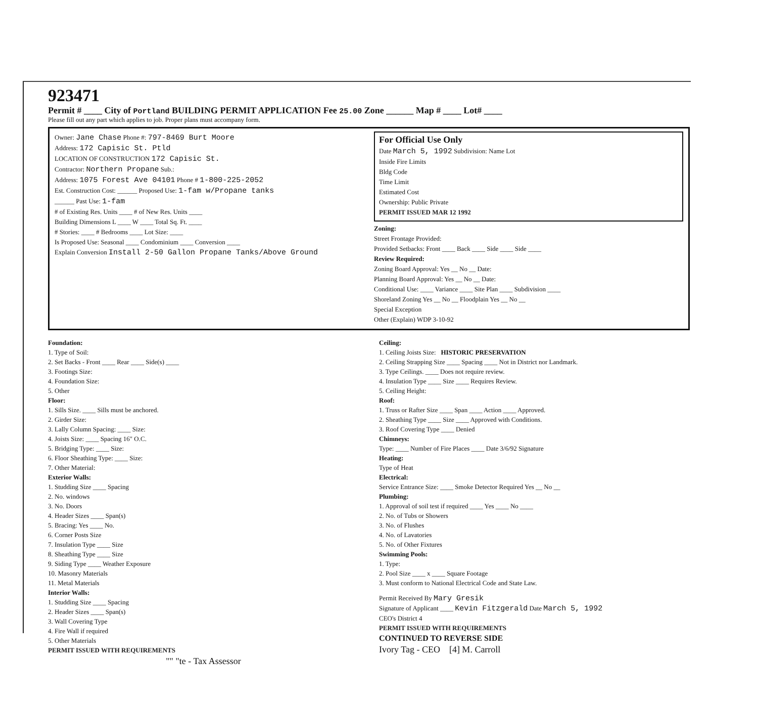923471
Permit # ____ City of Portland BUILDING PERMIT APPLICATION Fee 25.00 Zone ______ Map # ____ Lot# ____
Please fill out any part which applies to job. Proper plans must accompany form.
Owner: Jane Chase Phone #: 797-8469 Burt Moore
Address: 172 Capisic St. Ptld
LOCATION OF CONSTRUCTION 172 Capisic St.
Contractor: Northern Propane Sub.:
Address: 1075 Forest Ave 04101 Phone # 1-800-225-2052
Est. Construction Cost: ______ Proposed Use: 1-fam w/Propane tanks
______ Past Use: 1-fam
# of Existing Res. Units ____ # of New Res. Units ____
Building Dimensions L ____ W ____ Total Sq. Ft. ____
# Stories: ____ # Bedrooms ____ Lot Size: ____
Is Proposed Use: Seasonal ____ Condominium ____ Conversion ____
Explain Conversion Install 2-50 Gallon Propane Tanks/Above Ground
For Official Use Only
Date March 5, 1992 Subdivision: Name Lot
Inside Fire Limits
Bldg Code
Time Limit
Estimated Cost
Ownership: Public Private
PERMIT ISSUED MAR 12 1992
Zoning:
Street Frontage Provided:
Provided Setbacks: Front ____ Back ____ Side ____ Side ____
Review Required:
Zoning Board Approval: Yes __ No __ Date:
Planning Board Approval: Yes __ No __ Date:
Conditional Use: ____ Variance ____ Site Plan ____ Subdivision ____
Shoreland Zoning Yes __ No __ Floodplain Yes __ No __
Special Exception
Other (Explain) WDP 3-10-92
Foundation:
1. Type of Soil:
2. Set Backs - Front ____ Rear ____ Side(s) ____
3. Footings Size:
4. Foundation Size:
5. Other
Floor:
1. Sills Size. ____ Sills must be anchored.
2. Girder Size:
3. Lally Column Spacing: ____ Size:
4. Joists Size: ____ Spacing 16" O.C.
5. Bridging Type: ____ Size:
6. Floor Sheathing Type: ____ Size:
7. Other Material:
Exterior Walls:
1. Studding Size ____ Spacing
2. No. windows
3. No. Doors
4. Header Sizes ____ Span(s)
5. Bracing: Yes ____ No.
6. Corner Posts Size
7. Insulation Type ____ Size
8. Sheathing Type ____ Size
9. Siding Type ____ Weather Exposure
10. Masonry Materials
11. Metal Materials
Interior Walls:
1. Studding Size ____ Spacing
2. Header Sizes ____ Span(s)
3. Wall Covering Type
4. Fire Wall if required
5. Other Materials
PERMIT ISSUED WITH REQUIREMENTS
"" "te - Tax Assessor
Ceiling:
1. Ceiling Joists Size: HISTORIC PRESERVATION
2. Ceiling Strapping Size ____ Spacing ____ Not in District nor Landmark.
3. Type Ceilings. ____ Does not require review.
4. Insulation Type ____ Size ____ Requires Review.
5. Ceiling Height:
Roof:
1. Truss or Rafter Size ____ Span ____ Action ____ Approved.
2. Sheathing Type ____ Size ____ Approved with Conditions.
3. Roof Covering Type ____ Denied
Chimneys:
Type: ____ Number of Fire Places ____ Date 3/6/92 Signature
Heating:
Type of Heat
Electrical:
Service Entrance Size: ____ Smoke Detector Required Yes __ No __
Plumbing:
1. Approval of soil test if required ____ Yes ____ No ____
2. No. of Tubs or Showers
3. No. of Flushes
4. No. of Lavatories
5. No. of Other Fixtures
Swimming Pools:
1. Type:
2. Pool Size ____ x ____ Square Footage
3. Must conform to National Electrical Code and State Law.
Permit Received By Mary Gresik
Signature of Applicant ____ Kevin Fitzgerald Date March 5, 1992
CEO's District 4
PERMIT ISSUED WITH REQUIREMENTS
CONTINUED TO REVERSE SIDE
Ivory Tag - CEO [4] M. Carroll